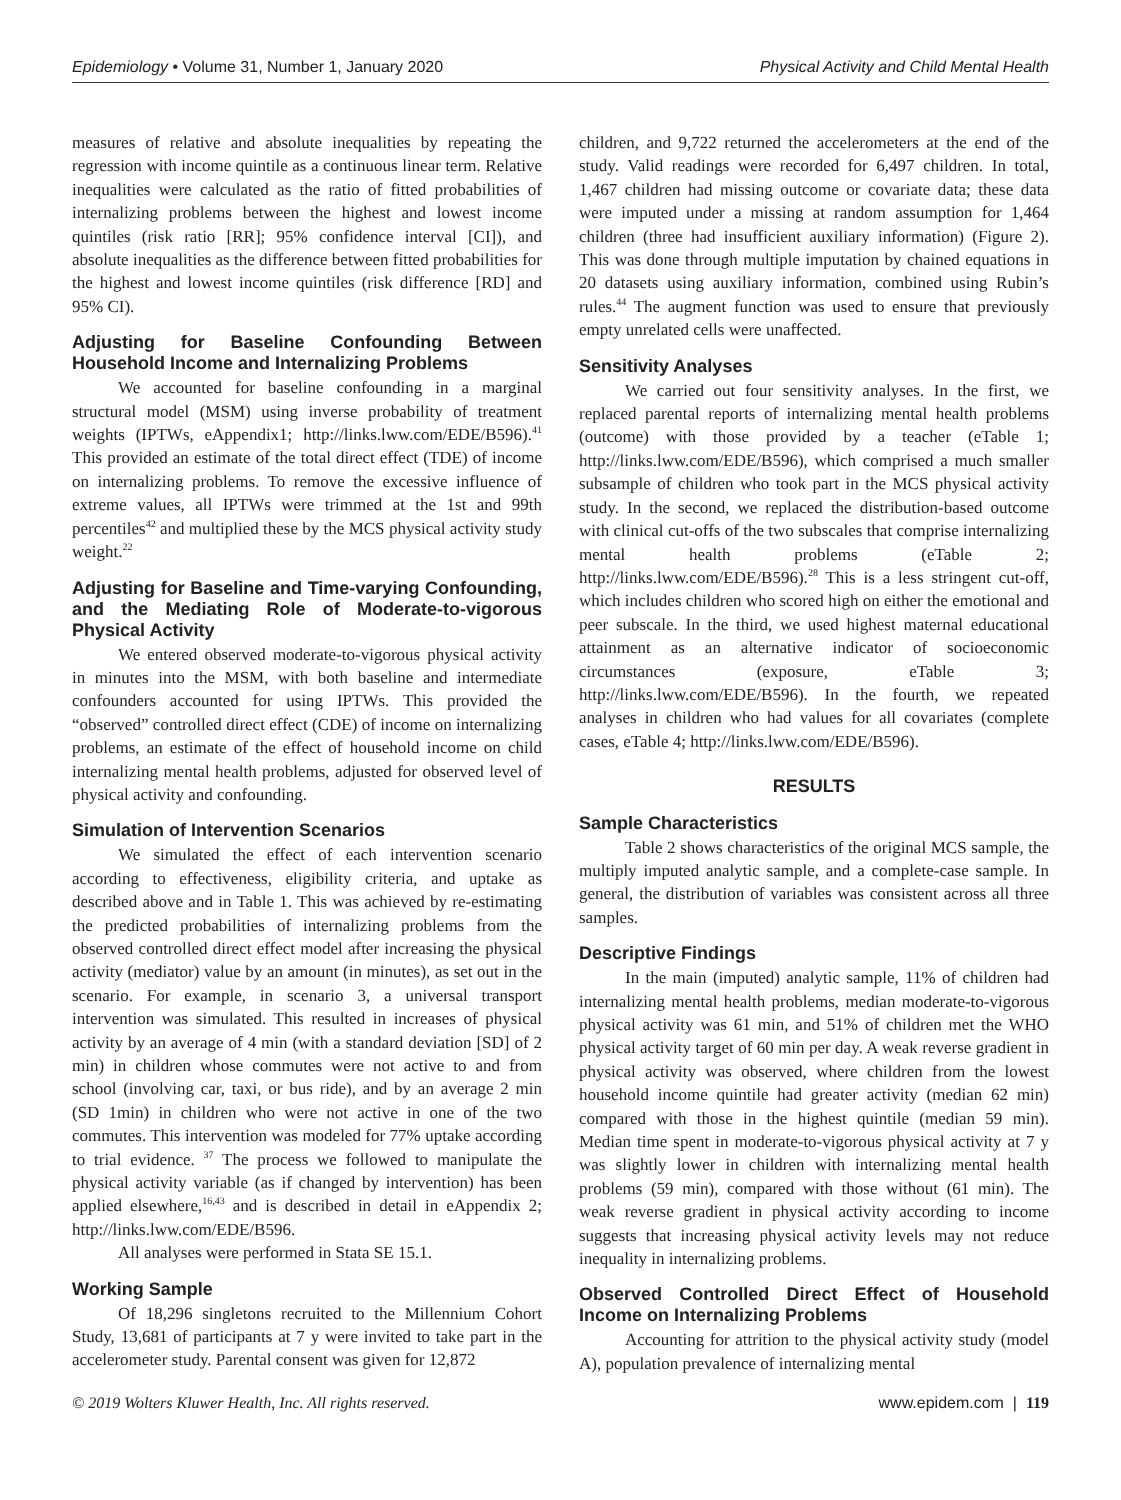Epidemiology • Volume 31, Number 1, January 2020 Physical Activity and Child Mental Health
measures of relative and absolute inequalities by repeating the regression with income quintile as a continuous linear term. Relative inequalities were calculated as the ratio of fitted probabilities of internalizing problems between the highest and lowest income quintiles (risk ratio [RR]; 95% confidence interval [CI]), and absolute inequalities as the difference between fitted probabilities for the highest and lowest income quintiles (risk difference [RD] and 95% CI).
Adjusting for Baseline Confounding Between Household Income and Internalizing Problems
We accounted for baseline confounding in a marginal structural model (MSM) using inverse probability of treatment weights (IPTWs, eAppendix1; http://links.lww.com/EDE/B596).<sup>41</sup> This provided an estimate of the total direct effect (TDE) of income on internalizing problems. To remove the excessive influence of extreme values, all IPTWs were trimmed at the 1st and 99th percentiles<sup>42</sup> and multiplied these by the MCS physical activity study weight.<sup>22</sup>
Adjusting for Baseline and Time-varying Confounding, and the Mediating Role of Moderate-to-vigorous Physical Activity
We entered observed moderate-to-vigorous physical activity in minutes into the MSM, with both baseline and intermediate confounders accounted for using IPTWs. This provided the “observed” controlled direct effect (CDE) of income on internalizing problems, an estimate of the effect of household income on child internalizing mental health problems, adjusted for observed level of physical activity and confounding.
Simulation of Intervention Scenarios
We simulated the effect of each intervention scenario according to effectiveness, eligibility criteria, and uptake as described above and in Table 1. This was achieved by re-estimating the predicted probabilities of internalizing problems from the observed controlled direct effect model after increasing the physical activity (mediator) value by an amount (in minutes), as set out in the scenario. For example, in scenario 3, a universal transport intervention was simulated. This resulted in increases of physical activity by an average of 4 min (with a standard deviation [SD] of 2 min) in children whose commutes were not active to and from school (involving car, taxi, or bus ride), and by an average 2 min (SD 1min) in children who were not active in one of the two commutes. This intervention was modeled for 77% uptake according to trial evidence. <sup>37</sup> The process we followed to manipulate the physical activity variable (as if changed by intervention) has been applied elsewhere,<sup>16,43</sup> and is described in detail in eAppendix 2; http://links.lww.com/EDE/B596.
All analyses were performed in Stata SE 15.1.
Working Sample
Of 18,296 singletons recruited to the Millennium Cohort Study, 13,681 of participants at 7 y were invited to take part in the accelerometer study. Parental consent was given for 12,872
children, and 9,722 returned the accelerometers at the end of the study. Valid readings were recorded for 6,497 children. In total, 1,467 children had missing outcome or covariate data; these data were imputed under a missing at random assumption for 1,464 children (three had insufficient auxiliary information) (Figure 2). This was done through multiple imputation by chained equations in 20 datasets using auxiliary information, combined using Rubin’s rules.<sup>44</sup> The augment function was used to ensure that previously empty unrelated cells were unaffected.
Sensitivity Analyses
We carried out four sensitivity analyses. In the first, we replaced parental reports of internalizing mental health problems (outcome) with those provided by a teacher (eTable 1; http://links.lww.com/EDE/B596), which comprised a much smaller subsample of children who took part in the MCS physical activity study. In the second, we replaced the distribution-based outcome with clinical cut-offs of the two subscales that comprise internalizing mental health problems (eTable 2; http://links.lww.com/EDE/B596).<sup>28</sup> This is a less stringent cut-off, which includes children who scored high on either the emotional and peer subscale. In the third, we used highest maternal educational attainment as an alternative indicator of socioeconomic circumstances (exposure, eTable 3; http://links.lww.com/EDE/B596). In the fourth, we repeated analyses in children who had values for all covariates (complete cases, eTable 4; http://links.lww.com/EDE/B596).
RESULTS
Sample Characteristics
Table 2 shows characteristics of the original MCS sample, the multiply imputed analytic sample, and a complete-case sample. In general, the distribution of variables was consistent across all three samples.
Descriptive Findings
In the main (imputed) analytic sample, 11% of children had internalizing mental health problems, median moderate-to-vigorous physical activity was 61 min, and 51% of children met the WHO physical activity target of 60 min per day. A weak reverse gradient in physical activity was observed, where children from the lowest household income quintile had greater activity (median 62 min) compared with those in the highest quintile (median 59 min). Median time spent in moderate-to-vigorous physical activity at 7 y was slightly lower in children with internalizing mental health problems (59 min), compared with those without (61 min). The weak reverse gradient in physical activity according to income suggests that increasing physical activity levels may not reduce inequality in internalizing problems.
Observed Controlled Direct Effect of Household Income on Internalizing Problems
Accounting for attrition to the physical activity study (model A), population prevalence of internalizing mental
© 2019 Wolters Kluwer Health, Inc. All rights reserved. www.epidem.com | 119